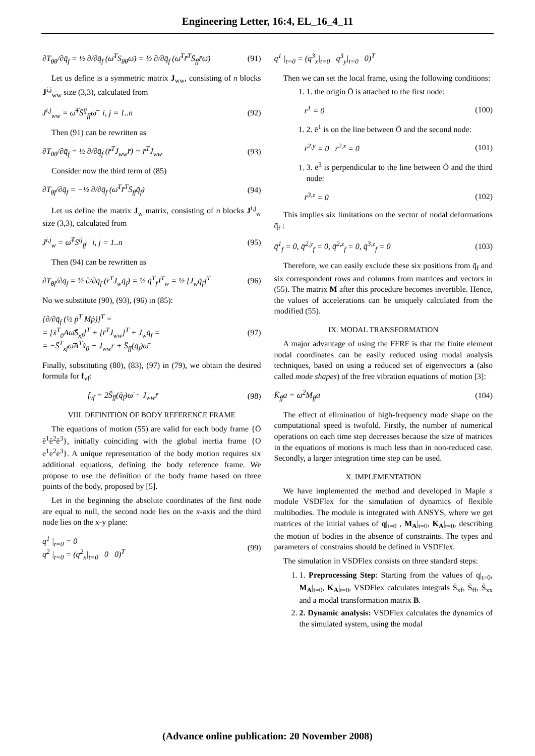Engineering Letter, 16:4, EL_16_4_11
∂T<sub>θθ</sub>/∂q̄<sub>f</sub> = ½ ∂/∂q̄<sub>f</sub> (ω̄<sup>T</sup>S<sub>θθ</sub>ω̄) = ½ ∂/∂q̄<sub>f</sub> (ω̄<sup>T</sup>r̃̄<sup>T</sup>S̄<sub>ff</sub>r̃̄ω̄) (91)
Let us define is a symmetric matrix J<sub>ww</sub>, consisting of n blocks J<sup>i,j</sup><sub>ww</sub> size (3,3), calculated from
J<sup>i,j</sup><sub>ww</sub> = ω̃̄<sup>T</sup>S̄<sup>ij</sup><sub>ff</sub>ω̃̄ i, j = 1..n (92)
Then (91) can be rewritten as
∂T<sub>θθ</sub>/∂q̄<sub>f</sub> = ½ ∂/∂q̄<sub>f</sub> (r̄<sup>T</sup>J<sub>ww</sub>r̄) = r̄<sup>T</sup>J<sub>ww</sub> (93)
Consider now the third term of (85)
∂T<sub>θf</sub>/∂q̄<sub>f</sub> = −½ ∂/∂q̄<sub>f</sub> (ω̄<sup>T</sup>r̃̄<sup>T</sup>S̄<sub>ff</sub>q̄̇<sub>f</sub>) (94)
Let us define the matrix J<sub>w</sub> matrix, consisting of n blocks J<sup>i,j</sup><sub>w</sub> size (3,3), calculated from
J<sup>i,j</sup><sub>w</sub> = ω̃̄<sup>T</sup>S̄<sup>ij</sup><sub>ff</sub> i, j = 1..n (95)
Then (94) can be rewritten as
∂T<sub>θf</sub>/∂q̄<sub>f</sub> = ½ ∂/∂q̄<sub>f</sub> (r̄<sup>T</sup>J<sub>w</sub>q̄̇<sub>f</sub>) = ½ q̄̇<sup>T</sup><sub>f</sub>J<sup>T</sup><sub>w</sub> = ½ [J<sub>w</sub>q̄̇<sub>f</sub>]<sup>T</sup> (96)
No we substitute (90), (93), (96) in (85):
[∂/∂q̄<sub>f</sub> (½ ṗ<sup>T</sup> Mṗ)]<sup>T</sup> =
= [ẋ<sup>T</sup><sub>0</sub>Aω̃̄S̄<sub>xf</sub>]<sup>T</sup> + [r̄<sup>T</sup>J<sub>ww</sub>]<sup>T</sup> + J<sub>w</sub>q̄̇<sub>f</sub> =
= −S̄<sup>T</sup><sub>xf</sub>ω̃̄A<sup>T</sup>ẋ<sub>0</sub> + J<sub>ww</sub>r̄ + S̄<sub>ff</sub>(q̄̇<sub>f</sub>)ω̄ (97)
Finally, substituting (80), (83), (97) in (79), we obtain the desired formula for f<sub>vf</sub>:
f<sub>vf</sub> = 2S̄<sub>ff</sub>(q̄̇<sub>f</sub>)ω̄ + J<sub>ww</sub>r̄ (98)
VIII. DEFINITION OF BODY REFERENCE FRAME
The equations of motion (55) are valid for each body frame {Ō ē<sup>1</sup>ē<sup>2</sup>ē<sup>3</sup>}, initially coinciding with the global inertia frame {O e<sup>1</sup>e<sup>2</sup>e<sup>3</sup>}. A unique representation of the body motion requires six additional equations, defining the body reference frame. We propose to use the definition of the body frame based on three points of the body, proposed by [5].
Let in the beginning the absolute coordinates of the first node are equal to null, the second node lies on the x-axis and the third node lies on the x-y plane:
q<sup>1</sup> |<sub>t=0</sub> = 0
q<sup>2</sup> |<sub>t=0</sub> = (q<sup>2</sup><sub>x</sub>|<sub>t=0</sub> 0 0)<sup>T</sup> (99)
q<sup>1</sup> |<sub>t=0</sub> = (q<sup>3</sup><sub>x</sub>|<sub>t=0</sub> q<sup>3</sup><sub>y</sub>|<sub>t=0</sub> 0)<sup>T</sup>
Then we can set the local frame, using the following conditions:
1. 1. the origin Ō is attached to the first node:
r̄<sup>1</sup> = 0 (100)
1. 2. ē<sup>1</sup> is on the line between Ō and the second node:
r̄<sup>2,y</sup> = 0 r̄<sup>2,z</sup> = 0 (101)
1. 3. ē<sup>3</sup> is perpendicular to the line between Ō and the third node:
r̄<sup>3,z</sup> = 0 (102)
This implies six limitations on the vector of nodal deformations q̄<sub>f</sub> :
q̄<sup>1</sup><sub>f</sub> = 0, q̄<sup>2,y</sup><sub>f</sub> = 0, q̄<sup>2,z</sup><sub>f</sub> = 0, q̄<sup>3,z</sup><sub>f</sub> = 0 (103)
Therefore, we can easily exclude these six positions from q̄<sub>f</sub> and six correspondent rows and columns from matrices and vectors in (55). The matrix M after this procedure becomes invertible. Hence, the values of accelerations can be uniquely calculated from the modified (55).
IX. MODAL TRANSFORMATION
A major advantage of using the FFRF is that the finite element nodal coordinates can be easily reduced using modal analysis techniques, based on using a reduced set of eigenvectors a (also called mode shapes) of the free vibration equations of motion [3]:
K̄<sub>ff</sub>a = ω<sup>2</sup>M<sub>ff</sub>a (104)
The effect of elimination of high-frequency mode shape on the computational speed is twofold. Firstly, the number of numerical operations on each time step decreases because the size of matrices in the equations of motions is much less than in non-reduced case. Secondly, a larger integration time step can be used.
X. IMPLEMENTATION
We have implemented the method and developed in Maple a module VSDFlex for the simulation of dynamics of flexible multibodies. The module is integrated with ANSYS, where we get matrices of the initial values of q|<sub>t=0</sub> , M<sub>A</sub>|<sub>t=0</sub>, K<sub>A</sub>|<sub>t=0</sub>, describing the motion of bodies in the absence of constraints. The types and parameters of constrains should be defined in VSDFlex.
The simulation in VSDFlex consists on three standard steps:
1. 1. Preprocessing Step: Starting from the values of q|<sub>t=0</sub>, M<sub>A</sub>|<sub>t=0</sub>, K<sub>A</sub>|<sub>t=0</sub>, VSDFlex calculates integrals S̄<sub>xf</sub>, S̄<sub>ff</sub>, S̄<sub>xx</sub> and a modal transformation matrix B.
2. 2. Dynamic analysis: VSDFlex calculates the dynamics of the simulated system, using the modal
(Advance online publication: 20 November 2008)